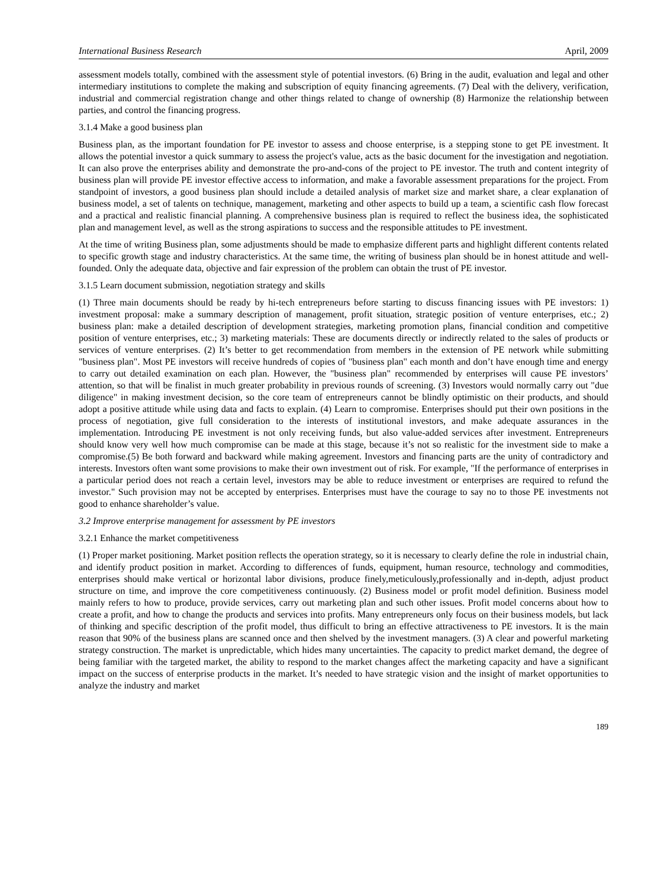International Business Research April, 2009
assessment models totally, combined with the assessment style of potential investors. (6) Bring in the audit, evaluation and legal and other intermediary institutions to complete the making and subscription of equity financing agreements. (7) Deal with the delivery, verification, industrial and commercial registration change and other things related to change of ownership (8) Harmonize the relationship between parties, and control the financing progress.
3.1.4 Make a good business plan
Business plan, as the important foundation for PE investor to assess and choose enterprise, is a stepping stone to get PE investment. It allows the potential investor a quick summary to assess the project's value, acts as the basic document for the investigation and negotiation. It can also prove the enterprises ability and demonstrate the pro-and-cons of the project to PE investor. The truth and content integrity of business plan will provide PE investor effective access to information, and make a favorable assessment preparations for the project. From standpoint of investors, a good business plan should include a detailed analysis of market size and market share, a clear explanation of business model, a set of talents on technique, management, marketing and other aspects to build up a team, a scientific cash flow forecast and a practical and realistic financial planning. A comprehensive business plan is required to reflect the business idea, the sophisticated plan and management level, as well as the strong aspirations to success and the responsible attitudes to PE investment.
At the time of writing Business plan, some adjustments should be made to emphasize different parts and highlight different contents related to specific growth stage and industry characteristics. At the same time, the writing of business plan should be in honest attitude and well-founded. Only the adequate data, objective and fair expression of the problem can obtain the trust of PE investor.
3.1.5 Learn document submission, negotiation strategy and skills
(1) Three main documents should be ready by hi-tech entrepreneurs before starting to discuss financing issues with PE investors: 1) investment proposal: make a summary description of management, profit situation, strategic position of venture enterprises, etc.; 2) business plan: make a detailed description of development strategies, marketing promotion plans, financial condition and competitive position of venture enterprises, etc.; 3) marketing materials: These are documents directly or indirectly related to the sales of products or services of venture enterprises. (2) It’s better to get recommendation from members in the extension of PE network while submitting "business plan". Most PE investors will receive hundreds of copies of "business plan" each month and don’t have enough time and energy to carry out detailed examination on each plan. However, the "business plan" recommended by enterprises will cause PE investors’ attention, so that will be finalist in much greater probability in previous rounds of screening. (3) Investors would normally carry out "due diligence" in making investment decision, so the core team of entrepreneurs cannot be blindly optimistic on their products, and should adopt a positive attitude while using data and facts to explain. (4) Learn to compromise. Enterprises should put their own positions in the process of negotiation, give full consideration to the interests of institutional investors, and make adequate assurances in the implementation. Introducing PE investment is not only receiving funds, but also value-added services after investment. Entrepreneurs should know very well how much compromise can be made at this stage, because it’s not so realistic for the investment side to make a compromise.(5) Be both forward and backward while making agreement. Investors and financing parts are the unity of contradictory and interests. Investors often want some provisions to make their own investment out of risk. For example, "If the performance of enterprises in a particular period does not reach a certain level, investors may be able to reduce investment or enterprises are required to refund the investor." Such provision may not be accepted by enterprises. Enterprises must have the courage to say no to those PE investments not good to enhance shareholder’s value.
3.2 Improve enterprise management for assessment by PE investors
3.2.1 Enhance the market competitiveness
(1) Proper market positioning. Market position reflects the operation strategy, so it is necessary to clearly define the role in industrial chain, and identify product position in market. According to differences of funds, equipment, human resource, technology and commodities, enterprises should make vertical or horizontal labor divisions, produce finely,meticulously,professionally and in-depth, adjust product structure on time, and improve the core competitiveness continuously. (2) Business model or profit model definition. Business model mainly refers to how to produce, provide services, carry out marketing plan and such other issues. Profit model concerns about how to create a profit, and how to change the products and services into profits. Many entrepreneurs only focus on their business models, but lack of thinking and specific description of the profit model, thus difficult to bring an effective attractiveness to PE investors. It is the main reason that 90% of the business plans are scanned once and then shelved by the investment managers. (3) A clear and powerful marketing strategy construction. The market is unpredictable, which hides many uncertainties. The capacity to predict market demand, the degree of being familiar with the targeted market, the ability to respond to the market changes affect the marketing capacity and have a significant impact on the success of enterprise products in the market. It’s needed to have strategic vision and the insight of market opportunities to analyze the industry and market
189